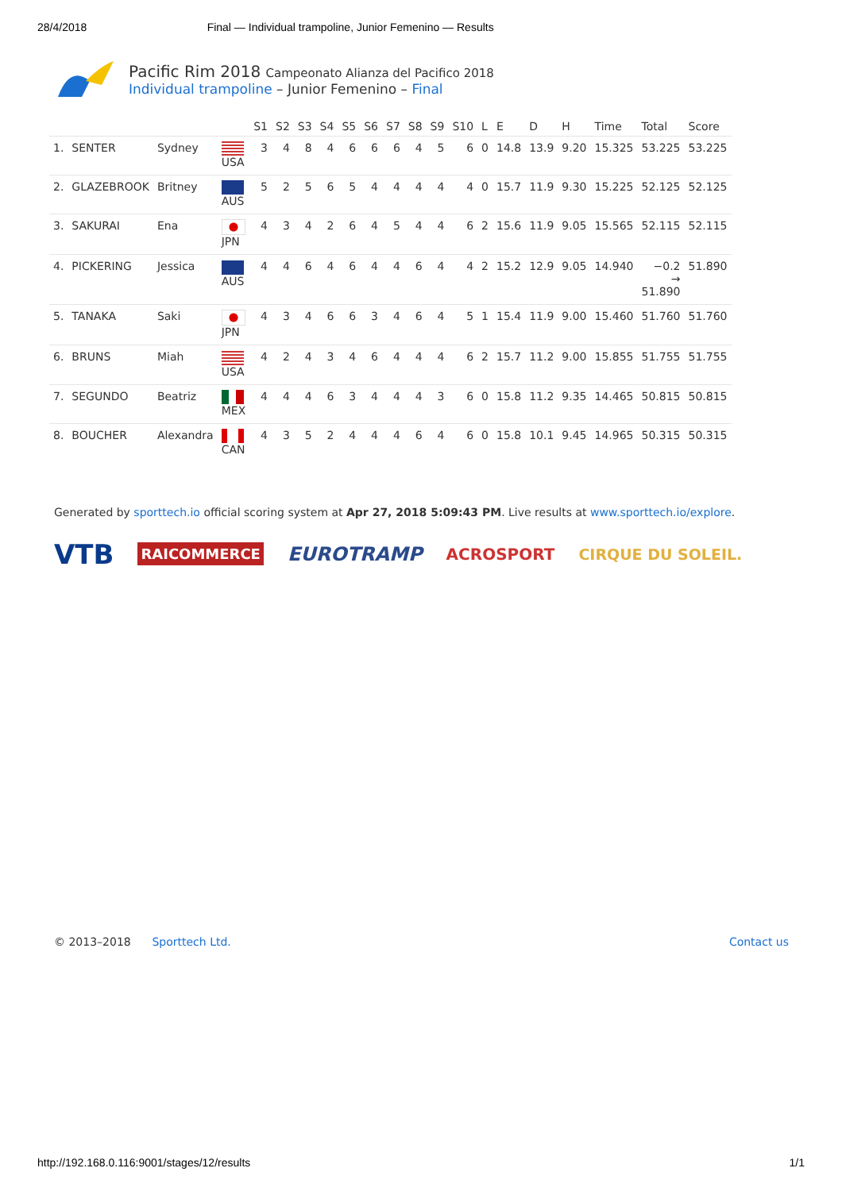28/4/2018 Final — Individual trampoline, Junior Femenino — Results
Pacific Rim 2018 Campeonato Alianza del Pacifico 2018
Individual trampoline – Junior Femenino – Final
| | | | | S1 | S2 | S3 | S4 | S5 | S6 | S7 | S8 | S9 | S10 | L | E | D | H | Time | Total | Score |
| --- | --- | --- | --- | --- | --- | --- | --- | --- | --- | --- | --- | --- | --- | --- | --- | --- | --- | --- | --- | --- |
| 1. | SENTER | Sydney | USA | 3 | 4 | 8 | 4 | 6 | 6 | 6 | 4 | 5 | 6 | 0 | 14.8 | 13.9 | 9.20 | 15.325 | 53.225 | 53.225 |
| 2. | GLAZEBROOK | Britney | AUS | 5 | 2 | 5 | 6 | 5 | 4 | 4 | 4 | 4 | 4 | 0 | 15.7 | 11.9 | 9.30 | 15.225 | 52.125 | 52.125 |
| 3. | SAKURAI | Ena | JPN | 4 | 3 | 4 | 2 | 6 | 4 | 5 | 4 | 4 | 6 | 2 | 15.6 | 11.9 | 9.05 | 15.565 | 52.115 | 52.115 |
| 4. | PICKERING | Jessica | AUS | 4 | 4 | 6 | 4 | 6 | 4 | 4 | 6 | 4 | 4 | 2 | 15.2 | 12.9 | 9.05 | 14.940 | −0.2 → 51.890 | 51.890 |
| 5. | TANAKA | Saki | JPN | 4 | 3 | 4 | 6 | 6 | 3 | 4 | 6 | 4 | 5 | 1 | 15.4 | 11.9 | 9.00 | 15.460 | 51.760 | 51.760 |
| 6. | BRUNS | Miah | USA | 4 | 2 | 4 | 3 | 4 | 6 | 4 | 4 | 4 | 6 | 2 | 15.7 | 11.2 | 9.00 | 15.855 | 51.755 | 51.755 |
| 7. | SEGUNDO | Beatriz | MEX | 4 | 4 | 4 | 6 | 3 | 4 | 4 | 4 | 3 | 6 | 0 | 15.8 | 11.2 | 9.35 | 14.465 | 50.815 | 50.815 |
| 8. | BOUCHER | Alexandra | CAN | 4 | 3 | 5 | 2 | 4 | 4 | 4 | 6 | 4 | 6 | 0 | 15.8 | 10.1 | 9.45 | 14.965 | 50.315 | 50.315 |
Generated by sporttech.io official scoring system at Apr 27, 2018 5:09:43 PM. Live results at www.sporttech.io/explore.
VTB RAICOMMERCE EUROTRAMP ACROSPORT CIRQUE DU SOLEIL.
© 2013–2018 Sporttech Ltd. Contact us
http://192.168.0.116:9001/stages/12/results 1/1